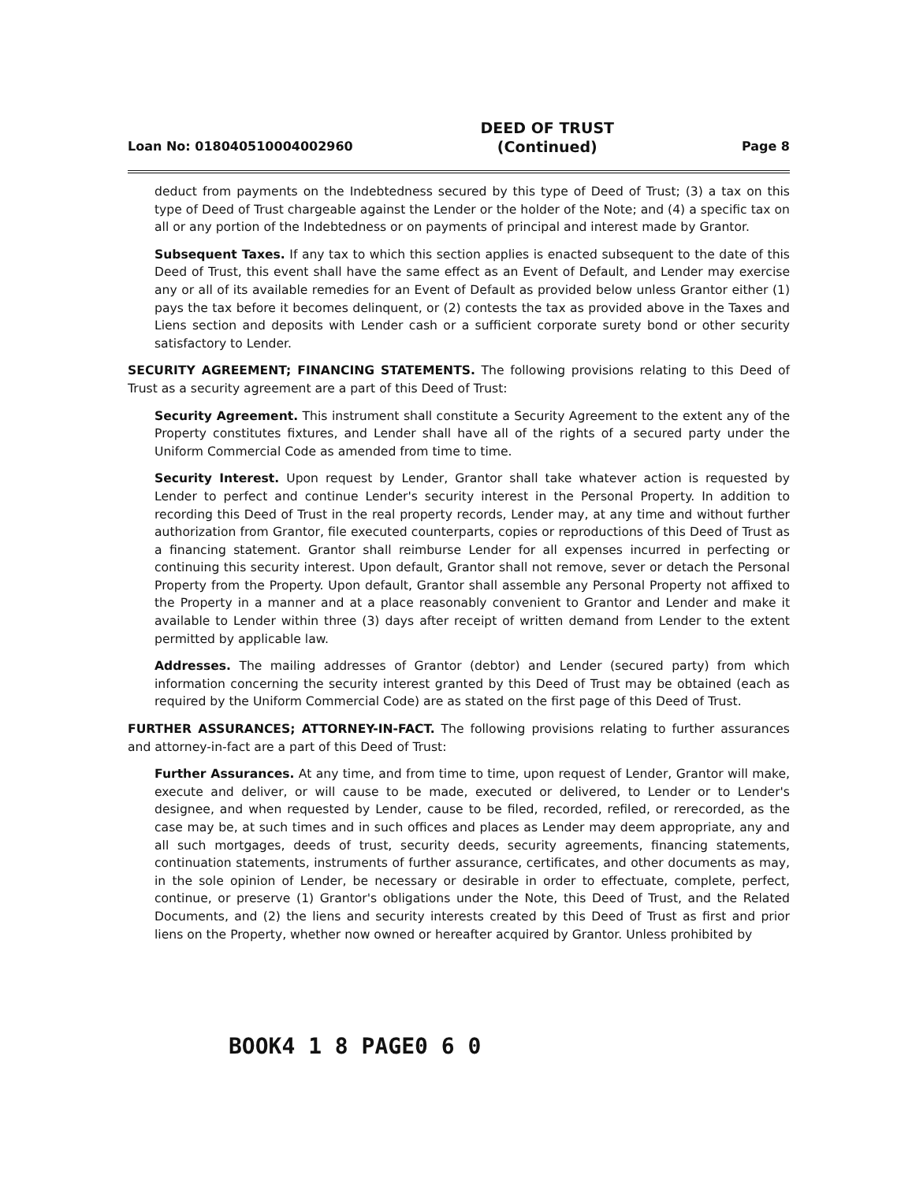Loan No: 018040510004002960 DEED OF TRUST
(Continued) Page 8
deduct from payments on the Indebtedness secured by this type of Deed of Trust; (3) a tax on this type of Deed of Trust chargeable against the Lender or the holder of the Note; and (4) a specific tax on all or any portion of the Indebtedness or on payments of principal and interest made by Grantor.
Subsequent Taxes. If any tax to which this section applies is enacted subsequent to the date of this Deed of Trust, this event shall have the same effect as an Event of Default, and Lender may exercise any or all of its available remedies for an Event of Default as provided below unless Grantor either (1) pays the tax before it becomes delinquent, or (2) contests the tax as provided above in the Taxes and Liens section and deposits with Lender cash or a sufficient corporate surety bond or other security satisfactory to Lender.
SECURITY AGREEMENT; FINANCING STATEMENTS. The following provisions relating to this Deed of Trust as a security agreement are a part of this Deed of Trust:
Security Agreement. This instrument shall constitute a Security Agreement to the extent any of the Property constitutes fixtures, and Lender shall have all of the rights of a secured party under the Uniform Commercial Code as amended from time to time.
Security Interest. Upon request by Lender, Grantor shall take whatever action is requested by Lender to perfect and continue Lender's security interest in the Personal Property. In addition to recording this Deed of Trust in the real property records, Lender may, at any time and without further authorization from Grantor, file executed counterparts, copies or reproductions of this Deed of Trust as a financing statement. Grantor shall reimburse Lender for all expenses incurred in perfecting or continuing this security interest. Upon default, Grantor shall not remove, sever or detach the Personal Property from the Property. Upon default, Grantor shall assemble any Personal Property not affixed to the Property in a manner and at a place reasonably convenient to Grantor and Lender and make it available to Lender within three (3) days after receipt of written demand from Lender to the extent permitted by applicable law.
Addresses. The mailing addresses of Grantor (debtor) and Lender (secured party) from which information concerning the security interest granted by this Deed of Trust may be obtained (each as required by the Uniform Commercial Code) are as stated on the first page of this Deed of Trust.
FURTHER ASSURANCES; ATTORNEY-IN-FACT. The following provisions relating to further assurances and attorney-in-fact are a part of this Deed of Trust:
Further Assurances. At any time, and from time to time, upon request of Lender, Grantor will make, execute and deliver, or will cause to be made, executed or delivered, to Lender or to Lender's designee, and when requested by Lender, cause to be filed, recorded, refiled, or rerecorded, as the case may be, at such times and in such offices and places as Lender may deem appropriate, any and all such mortgages, deeds of trust, security deeds, security agreements, financing statements, continuation statements, instruments of further assurance, certificates, and other documents as may, in the sole opinion of Lender, be necessary or desirable in order to effectuate, complete, perfect, continue, or preserve (1) Grantor's obligations under the Note, this Deed of Trust, and the Related Documents, and (2) the liens and security interests created by this Deed of Trust as first and prior liens on the Property, whether now owned or hereafter acquired by Grantor. Unless prohibited by
BOOK4 1 8 PAGE0 6 0